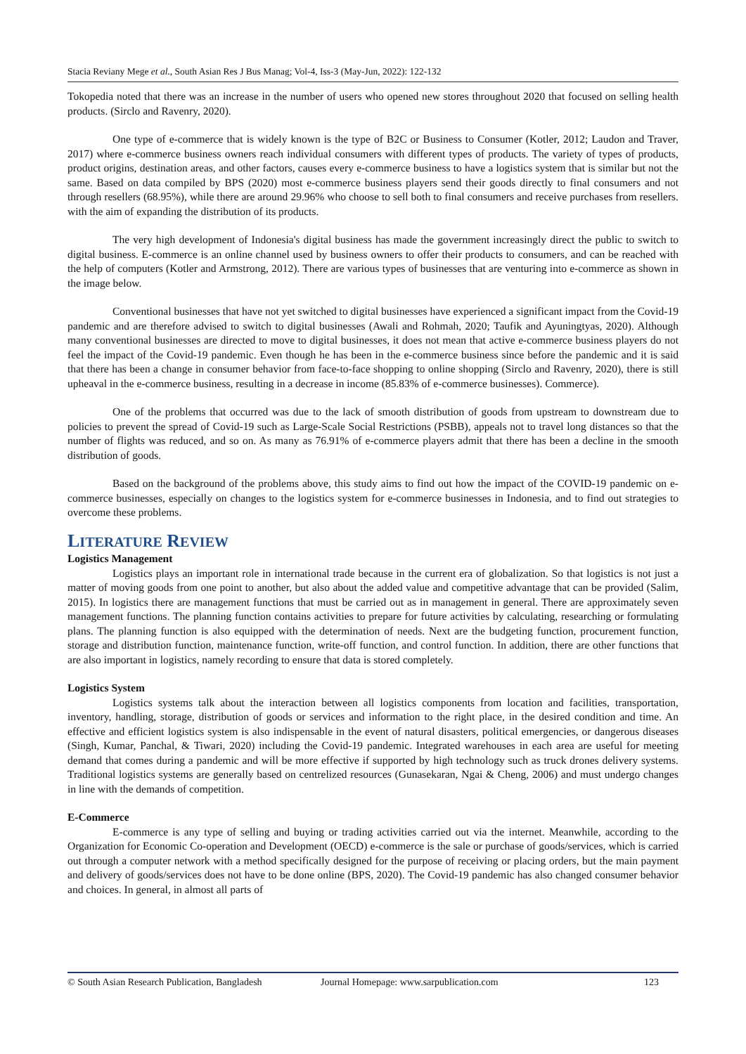Stacia Reviany Mege et al., South Asian Res J Bus Manag; Vol-4, Iss-3 (May-Jun, 2022): 122-132
Tokopedia noted that there was an increase in the number of users who opened new stores throughout 2020 that focused on selling health products. (Sirclo and Ravenry, 2020).
One type of e-commerce that is widely known is the type of B2C or Business to Consumer (Kotler, 2012; Laudon and Traver, 2017) where e-commerce business owners reach individual consumers with different types of products. The variety of types of products, product origins, destination areas, and other factors, causes every e-commerce business to have a logistics system that is similar but not the same. Based on data compiled by BPS (2020) most e-commerce business players send their goods directly to final consumers and not through resellers (68.95%), while there are around 29.96% who choose to sell both to final consumers and receive purchases from resellers. with the aim of expanding the distribution of its products.
The very high development of Indonesia's digital business has made the government increasingly direct the public to switch to digital business. E-commerce is an online channel used by business owners to offer their products to consumers, and can be reached with the help of computers (Kotler and Armstrong, 2012). There are various types of businesses that are venturing into e-commerce as shown in the image below.
Conventional businesses that have not yet switched to digital businesses have experienced a significant impact from the Covid-19 pandemic and are therefore advised to switch to digital businesses (Awali and Rohmah, 2020; Taufik and Ayuningtyas, 2020). Although many conventional businesses are directed to move to digital businesses, it does not mean that active e-commerce business players do not feel the impact of the Covid-19 pandemic. Even though he has been in the e-commerce business since before the pandemic and it is said that there has been a change in consumer behavior from face-to-face shopping to online shopping (Sirclo and Ravenry, 2020), there is still upheaval in the e-commerce business, resulting in a decrease in income (85.83% of e-commerce businesses). Commerce).
One of the problems that occurred was due to the lack of smooth distribution of goods from upstream to downstream due to policies to prevent the spread of Covid-19 such as Large-Scale Social Restrictions (PSBB), appeals not to travel long distances so that the number of flights was reduced, and so on. As many as 76.91% of e-commerce players admit that there has been a decline in the smooth distribution of goods.
Based on the background of the problems above, this study aims to find out how the impact of the COVID-19 pandemic on e-commerce businesses, especially on changes to the logistics system for e-commerce businesses in Indonesia, and to find out strategies to overcome these problems.
LITERATURE REVIEW
Logistics Management
Logistics plays an important role in international trade because in the current era of globalization. So that logistics is not just a matter of moving goods from one point to another, but also about the added value and competitive advantage that can be provided (Salim, 2015). In logistics there are management functions that must be carried out as in management in general. There are approximately seven management functions. The planning function contains activities to prepare for future activities by calculating, researching or formulating plans. The planning function is also equipped with the determination of needs. Next are the budgeting function, procurement function, storage and distribution function, maintenance function, write-off function, and control function. In addition, there are other functions that are also important in logistics, namely recording to ensure that data is stored completely.
Logistics System
Logistics systems talk about the interaction between all logistics components from location and facilities, transportation, inventory, handling, storage, distribution of goods or services and information to the right place, in the desired condition and time. An effective and efficient logistics system is also indispensable in the event of natural disasters, political emergencies, or dangerous diseases (Singh, Kumar, Panchal, & Tiwari, 2020) including the Covid-19 pandemic. Integrated warehouses in each area are useful for meeting demand that comes during a pandemic and will be more effective if supported by high technology such as truck drones delivery systems. Traditional logistics systems are generally based on centrelized resources (Gunasekaran, Ngai & Cheng, 2006) and must undergo changes in line with the demands of competition.
E-Commerce
E-commerce is any type of selling and buying or trading activities carried out via the internet. Meanwhile, according to the Organization for Economic Co-operation and Development (OECD) e-commerce is the sale or purchase of goods/services, which is carried out through a computer network with a method specifically designed for the purpose of receiving or placing orders, but the main payment and delivery of goods/services does not have to be done online (BPS, 2020). The Covid-19 pandemic has also changed consumer behavior and choices. In general, in almost all parts of
© South Asian Research Publication, Bangladesh Journal Homepage: www.sarpublication.com 123